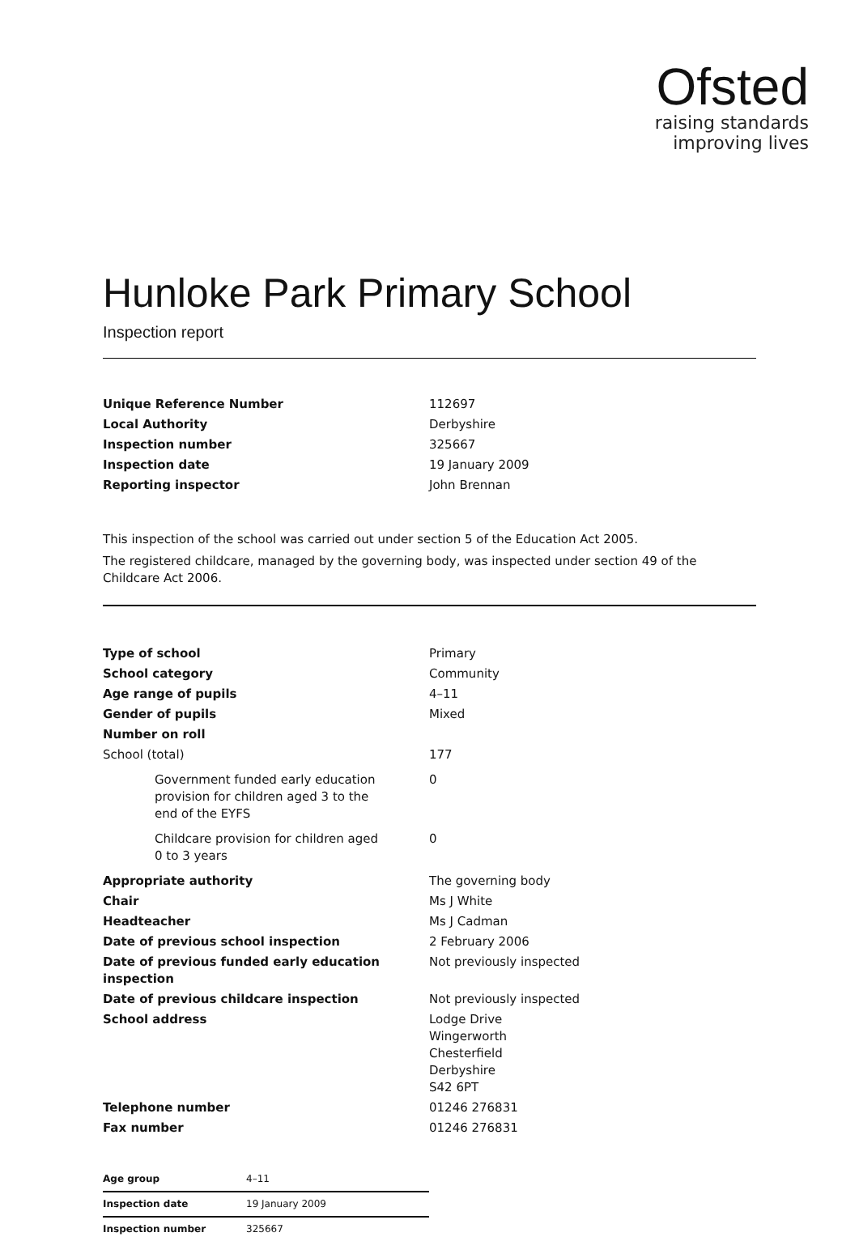Ofsted
raising standards
improving lives
Hunloke Park Primary School
Inspection report
| Unique Reference Number | 112697 |
| Local Authority | Derbyshire |
| Inspection number | 325667 |
| Inspection date | 19 January 2009 |
| Reporting inspector | John Brennan |
This inspection of the school was carried out under section 5 of the Education Act 2005.
The registered childcare, managed by the governing body, was inspected under section 49 of the Childcare Act 2006.
| Type of school | Primary |
| School category | Community |
| Age range of pupils | 4–11 |
| Gender of pupils | Mixed |
| Number on roll | |
| School (total) | 177 |
| Government funded early education provision for children aged 3 to the end of the EYFS | 0 |
| Childcare provision for children aged 0 to 3 years | 0 |
| Appropriate authority | The governing body |
| Chair | Ms J White |
| Headteacher | Ms J Cadman |
| Date of previous school inspection | 2 February 2006 |
| Date of previous funded early education inspection | Not previously inspected |
| Date of previous childcare inspection | Not previously inspected |
| School address | Lodge Drive Wingerworth Chesterfield Derbyshire S42 6PT |
| Telephone number | 01246 276831 |
| Fax number | 01246 276831 |
| Age group | 4–11 |
| Inspection date | 19 January 2009 |
| Inspection number | 325667 |